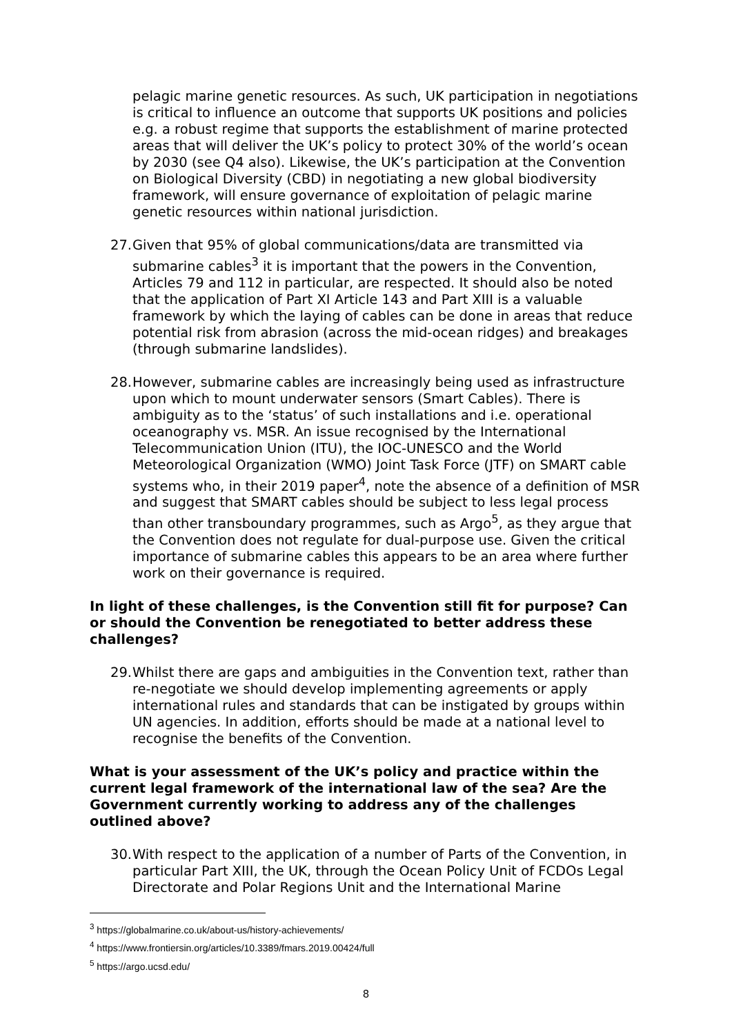pelagic marine genetic resources. As such, UK participation in negotiations is critical to influence an outcome that supports UK positions and policies e.g. a robust regime that supports the establishment of marine protected areas that will deliver the UK’s policy to protect 30% of the world’s ocean by 2030 (see Q4 also). Likewise, the UK’s participation at the Convention on Biological Diversity (CBD) in negotiating a new global biodiversity framework, will ensure governance of exploitation of pelagic marine genetic resources within national jurisdiction.
27. Given that 95% of global communications/data are transmitted via submarine cables<sup>3</sup> it is important that the powers in the Convention, Articles 79 and 112 in particular, are respected. It should also be noted that the application of Part XI Article 143 and Part XIII is a valuable framework by which the laying of cables can be done in areas that reduce potential risk from abrasion (across the mid-ocean ridges) and breakages (through submarine landslides).
28. However, submarine cables are increasingly being used as infrastructure upon which to mount underwater sensors (Smart Cables). There is ambiguity as to the ‘status’ of such installations and i.e. operational oceanography vs. MSR. An issue recognised by the International Telecommunication Union (ITU), the IOC-UNESCO and the World Meteorological Organization (WMO) Joint Task Force (JTF) on SMART cable systems who, in their 2019 paper<sup>4</sup>, note the absence of a definition of MSR and suggest that SMART cables should be subject to less legal process than other transboundary programmes, such as Argo<sup>5</sup>, as they argue that the Convention does not regulate for dual-purpose use. Given the critical importance of submarine cables this appears to be an area where further work on their governance is required.
In light of these challenges, is the Convention still fit for purpose? Can or should the Convention be renegotiated to better address these challenges?
29. Whilst there are gaps and ambiguities in the Convention text, rather than re-negotiate we should develop implementing agreements or apply international rules and standards that can be instigated by groups within UN agencies. In addition, efforts should be made at a national level to recognise the benefits of the Convention.
What is your assessment of the UK’s policy and practice within the current legal framework of the international law of the sea? Are the Government currently working to address any of the challenges outlined above?
30. With respect to the application of a number of Parts of the Convention, in particular Part XIII, the UK, through the Ocean Policy Unit of FCDOs Legal Directorate and Polar Regions Unit and the International Marine
<sup>3</sup> https://globalmarine.co.uk/about-us/history-achievements/
<sup>4</sup> https://www.frontiersin.org/articles/10.3389/fmars.2019.00424/full
<sup>5</sup> https://argo.ucsd.edu/
8